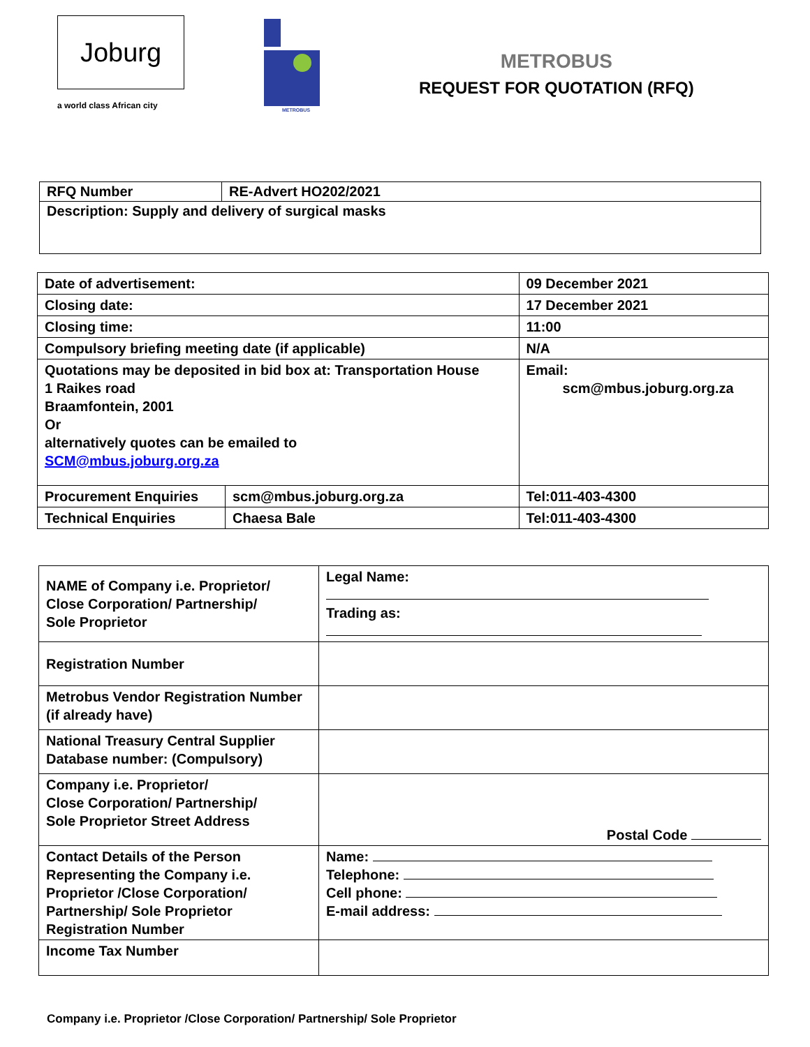Joburg
a world class African city
METROBUS
METROBUS
REQUEST FOR QUOTATION (RFQ)
| RFQ Number | RE-Advert HO202/2021 |
| Description: Supply and delivery of surgical masks | |
| Date of advertisement: | | 09 December 2021 |
| Closing date: | | 17 December 2021 |
| Closing time: | | 11:00 |
| Compulsory briefing meeting date (if applicable) | | N/A |
| Quotations may be deposited in bid box at: Transportation House 1 Raikes road Braamfontein, 2001 Or alternatively quotes can be emailed to SCM@mbus.joburg.org.za | | Email: scm@mbus.joburg.org.za |
| Procurement Enquiries | scm@mbus.joburg.org.za | Tel:011-403-4300 |
| Technical Enquiries | Chaesa Bale | Tel:011-403-4300 |
| NAME of Company i.e. Proprietor/ Close Corporation/ Partnership/ Sole Proprietor | Legal Name: Trading as: |
| Registration Number | |
| Metrobus Vendor Registration Number (if already have) | |
| National Treasury Central Supplier Database number: (Compulsory) | |
| Company i.e. Proprietor/ Close Corporation/ Partnership/ Sole Proprietor Street Address | Postal Code |
| Contact Details of the Person Representing the Company i.e. Proprietor /Close Corporation/ Partnership/ Sole Proprietor Registration Number | Name: Telephone: Cell phone: E-mail address: |
| Income Tax Number | |
Company i.e. Proprietor /Close Corporation/ Partnership/ Sole Proprietor